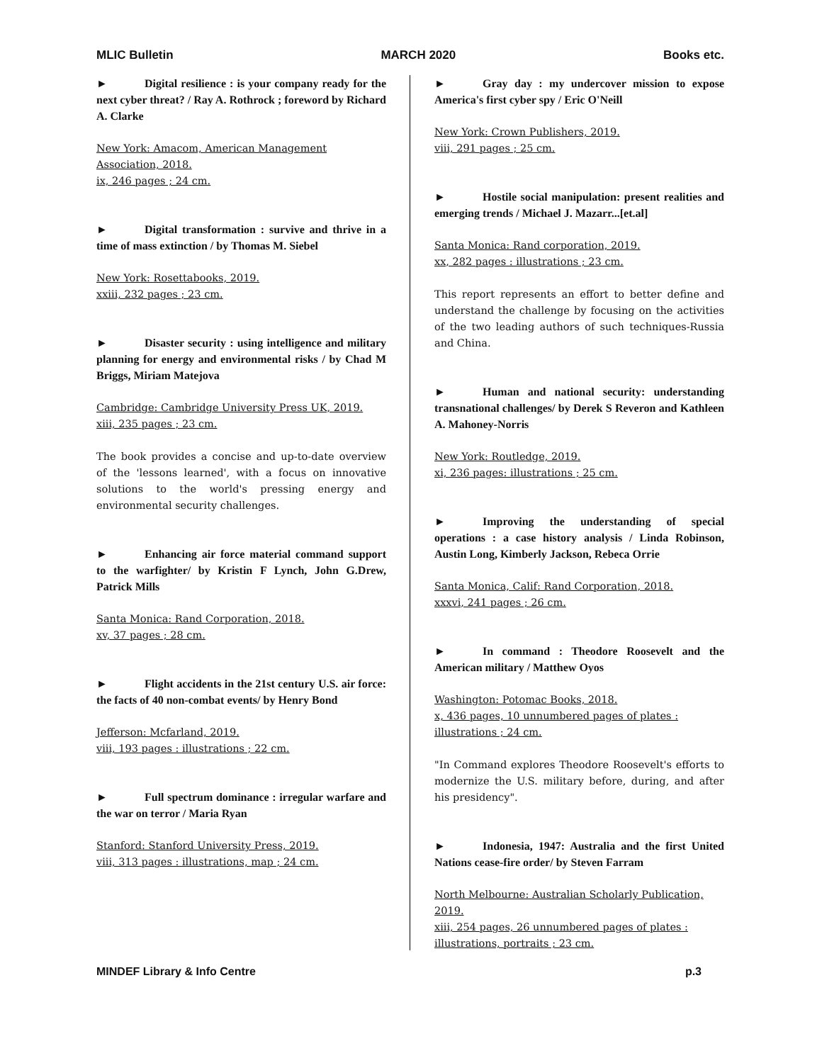MLIC Bulletin MARCH 2020 Books etc.
► Digital resilience : is your company ready for the next cyber threat? / Ray A. Rothrock ; foreword by Richard A. Clarke
New York: Amacom, American Management Association, 2018.
ix, 246 pages ; 24 cm.
► Digital transformation : survive and thrive in a time of mass extinction / by Thomas M. Siebel
New York: Rosettabooks, 2019.
xxiii, 232 pages ; 23 cm.
► Disaster security : using intelligence and military planning for energy and environmental risks / by Chad M Briggs, Miriam Matejova
Cambridge: Cambridge University Press UK, 2019.
xiii, 235 pages ; 23 cm.
The book provides a concise and up-to-date overview of the 'lessons learned', with a focus on innovative solutions to the world's pressing energy and environmental security challenges.
► Enhancing air force material command support to the warfighter/ by Kristin F Lynch, John G.Drew, Patrick Mills
Santa Monica: Rand Corporation, 2018.
xv, 37 pages ; 28 cm.
► Flight accidents in the 21st century U.S. air force: the facts of 40 non-combat events/ by Henry Bond
Jefferson: Mcfarland, 2019.
viii, 193 pages : illustrations ; 22 cm.
► Full spectrum dominance : irregular warfare and the war on terror / Maria Ryan
Stanford: Stanford University Press, 2019.
viii, 313 pages : illustrations, map ; 24 cm.
► Gray day : my undercover mission to expose America's first cyber spy / Eric O'Neill
New York: Crown Publishers, 2019.
viii, 291 pages ; 25 cm.
► Hostile social manipulation: present realities and emerging trends / Michael J. Mazarr...[et.al]
Santa Monica: Rand corporation, 2019.
xx, 282 pages : illustrations ; 23 cm.
This report represents an effort to better define and understand the challenge by focusing on the activities of the two leading authors of such techniques-Russia and China.
► Human and national security: understanding transnational challenges/ by Derek S Reveron and Kathleen A. Mahoney-Norris
New York: Routledge, 2019.
xi, 236 pages: illustrations ; 25 cm.
► Improving the understanding of special operations : a case history analysis / Linda Robinson, Austin Long, Kimberly Jackson, Rebeca Orrie
Santa Monica, Calif: Rand Corporation, 2018.
xxxvi, 241 pages ; 26 cm.
► In command : Theodore Roosevelt and the American military / Matthew Oyos
Washington: Potomac Books, 2018.
x, 436 pages, 10 unnumbered pages of plates : illustrations ; 24 cm.
"In Command explores Theodore Roosevelt's efforts to modernize the U.S. military before, during, and after his presidency".
► Indonesia, 1947: Australia and the first United Nations cease-fire order/ by Steven Farram
North Melbourne: Australian Scholarly Publication, 2019.
xiii, 254 pages, 26 unnumbered pages of plates : illustrations, portraits ; 23 cm.
MINDEF Library & Info Centre p.3